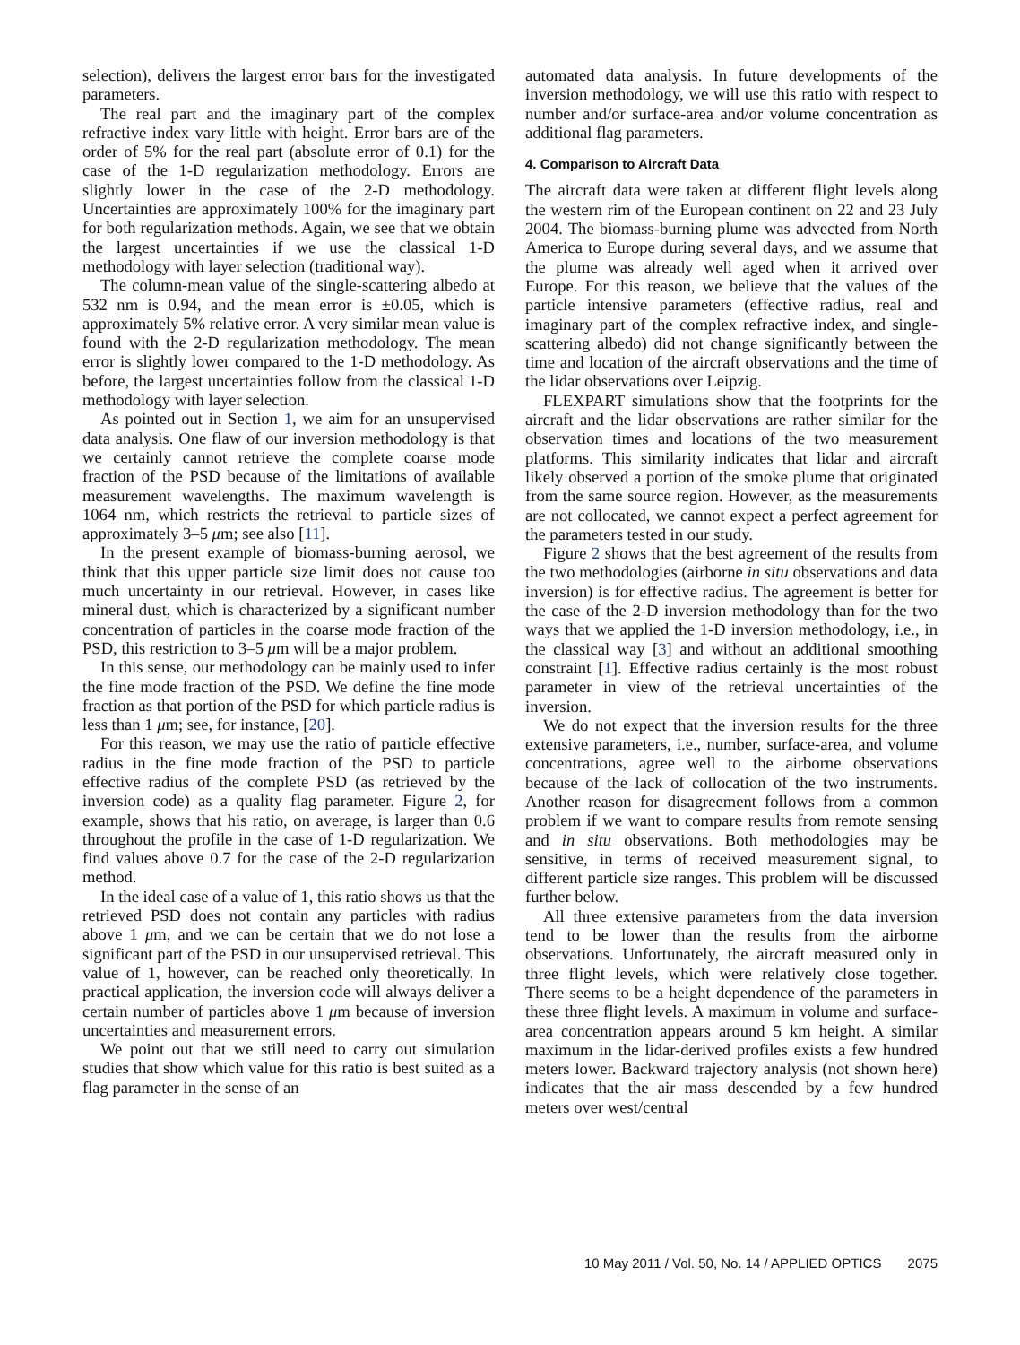selection), delivers the largest error bars for the investigated parameters.
The real part and the imaginary part of the complex refractive index vary little with height. Error bars are of the order of 5% for the real part (absolute error of 0.1) for the case of the 1-D regularization methodology. Errors are slightly lower in the case of the 2-D methodology. Uncertainties are approximately 100% for the imaginary part for both regularization methods. Again, we see that we obtain the largest uncertainties if we use the classical 1-D methodology with layer selection (traditional way).
The column-mean value of the single-scattering albedo at 532 nm is 0.94, and the mean error is ±0.05, which is approximately 5% relative error. A very similar mean value is found with the 2-D regularization methodology. The mean error is slightly lower compared to the 1-D methodology. As before, the largest uncertainties follow from the classical 1-D methodology with layer selection.
As pointed out in Section 1, we aim for an unsupervised data analysis. One flaw of our inversion methodology is that we certainly cannot retrieve the complete coarse mode fraction of the PSD because of the limitations of available measurement wavelengths. The maximum wavelength is 1064 nm, which restricts the retrieval to particle sizes of approximately 3–5 μm; see also [11].
In the present example of biomass-burning aerosol, we think that this upper particle size limit does not cause too much uncertainty in our retrieval. However, in cases like mineral dust, which is characterized by a significant number concentration of particles in the coarse mode fraction of the PSD, this restriction to 3–5 μm will be a major problem.
In this sense, our methodology can be mainly used to infer the fine mode fraction of the PSD. We define the fine mode fraction as that portion of the PSD for which particle radius is less than 1 μm; see, for instance, [20].
For this reason, we may use the ratio of particle effective radius in the fine mode fraction of the PSD to particle effective radius of the complete PSD (as retrieved by the inversion code) as a quality flag parameter. Figure 2, for example, shows that his ratio, on average, is larger than 0.6 throughout the profile in the case of 1-D regularization. We find values above 0.7 for the case of the 2-D regularization method.
In the ideal case of a value of 1, this ratio shows us that the retrieved PSD does not contain any particles with radius above 1 μm, and we can be certain that we do not lose a significant part of the PSD in our unsupervised retrieval. This value of 1, however, can be reached only theoretically. In practical application, the inversion code will always deliver a certain number of particles above 1 μm because of inversion uncertainties and measurement errors.
We point out that we still need to carry out simulation studies that show which value for this ratio is best suited as a flag parameter in the sense of an
automated data analysis. In future developments of the inversion methodology, we will use this ratio with respect to number and/or surface-area and/or volume concentration as additional flag parameters.
4. Comparison to Aircraft Data
The aircraft data were taken at different flight levels along the western rim of the European continent on 22 and 23 July 2004. The biomass-burning plume was advected from North America to Europe during several days, and we assume that the plume was already well aged when it arrived over Europe. For this reason, we believe that the values of the particle intensive parameters (effective radius, real and imaginary part of the complex refractive index, and single-scattering albedo) did not change significantly between the time and location of the aircraft observations and the time of the lidar observations over Leipzig.
FLEXPART simulations show that the footprints for the aircraft and the lidar observations are rather similar for the observation times and locations of the two measurement platforms. This similarity indicates that lidar and aircraft likely observed a portion of the smoke plume that originated from the same source region. However, as the measurements are not collocated, we cannot expect a perfect agreement for the parameters tested in our study.
Figure 2 shows that the best agreement of the results from the two methodologies (airborne in situ observations and data inversion) is for effective radius. The agreement is better for the case of the 2-D inversion methodology than for the two ways that we applied the 1-D inversion methodology, i.e., in the classical way [3] and without an additional smoothing constraint [1]. Effective radius certainly is the most robust parameter in view of the retrieval uncertainties of the inversion.
We do not expect that the inversion results for the three extensive parameters, i.e., number, surface-area, and volume concentrations, agree well to the airborne observations because of the lack of collocation of the two instruments. Another reason for disagreement follows from a common problem if we want to compare results from remote sensing and in situ observations. Both methodologies may be sensitive, in terms of received measurement signal, to different particle size ranges. This problem will be discussed further below.
All three extensive parameters from the data inversion tend to be lower than the results from the airborne observations. Unfortunately, the aircraft measured only in three flight levels, which were relatively close together. There seems to be a height dependence of the parameters in these three flight levels. A maximum in volume and surface-area concentration appears around 5 km height. A similar maximum in the lidar-derived profiles exists a few hundred meters lower. Backward trajectory analysis (not shown here) indicates that the air mass descended by a few hundred meters over west/central
10 May 2011 / Vol. 50, No. 14 / APPLIED OPTICS 2075